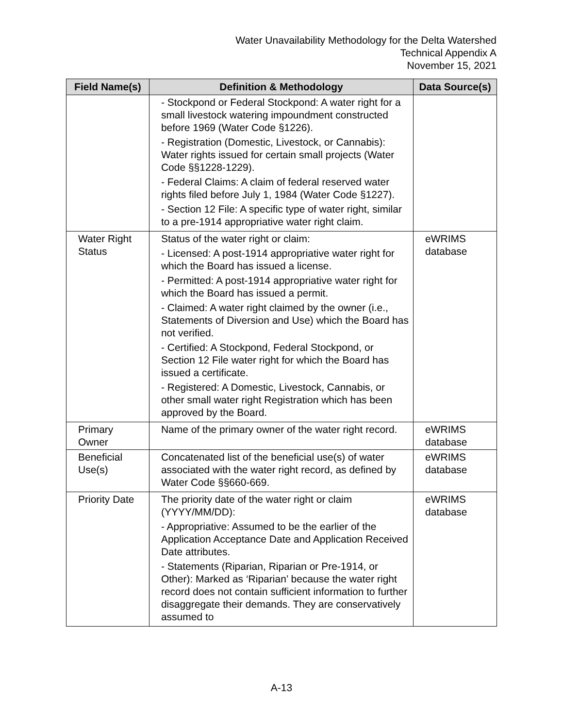Water Unavailability Methodology for the Delta Watershed
Technical Appendix A
November 15, 2021
| Field Name(s) | Definition & Methodology | Data Source(s) |
| --- | --- | --- |
| | - Stockpond or Federal Stockpond: A water right for a small livestock watering impoundment constructed before 1969 (Water Code §1226). - Registration (Domestic, Livestock, or Cannabis): Water rights issued for certain small projects (Water Code §§1228-1229). - Federal Claims: A claim of federal reserved water rights filed before July 1, 1984 (Water Code §1227). - Section 12 File: A specific type of water right, similar to a pre-1914 appropriative water right claim. | |
| Water Right Status | Status of the water right or claim: - Licensed: A post-1914 appropriative water right for which the Board has issued a license. - Permitted: A post-1914 appropriative water right for which the Board has issued a permit. - Claimed: A water right claimed by the owner (i.e., Statements of Diversion and Use) which the Board has not verified. - Certified: A Stockpond, Federal Stockpond, or Section 12 File water right for which the Board has issued a certificate. - Registered: A Domestic, Livestock, Cannabis, or other small water right Registration which has been approved by the Board. | eWRIMS database |
| Primary Owner | Name of the primary owner of the water right record. | eWRIMS database |
| Beneficial Use(s) | Concatenated list of the beneficial use(s) of water associated with the water right record, as defined by Water Code §§660-669. | eWRIMS database |
| Priority Date | The priority date of the water right or claim (YYYY/MM/DD): - Appropriative: Assumed to be the earlier of the Application Acceptance Date and Application Received Date attributes. - Statements (Riparian, Riparian or Pre-1914, or Other): Marked as ‘Riparian’ because the water right record does not contain sufficient information to further disaggregate their demands. They are conservatively assumed to | eWRIMS database |
A-13